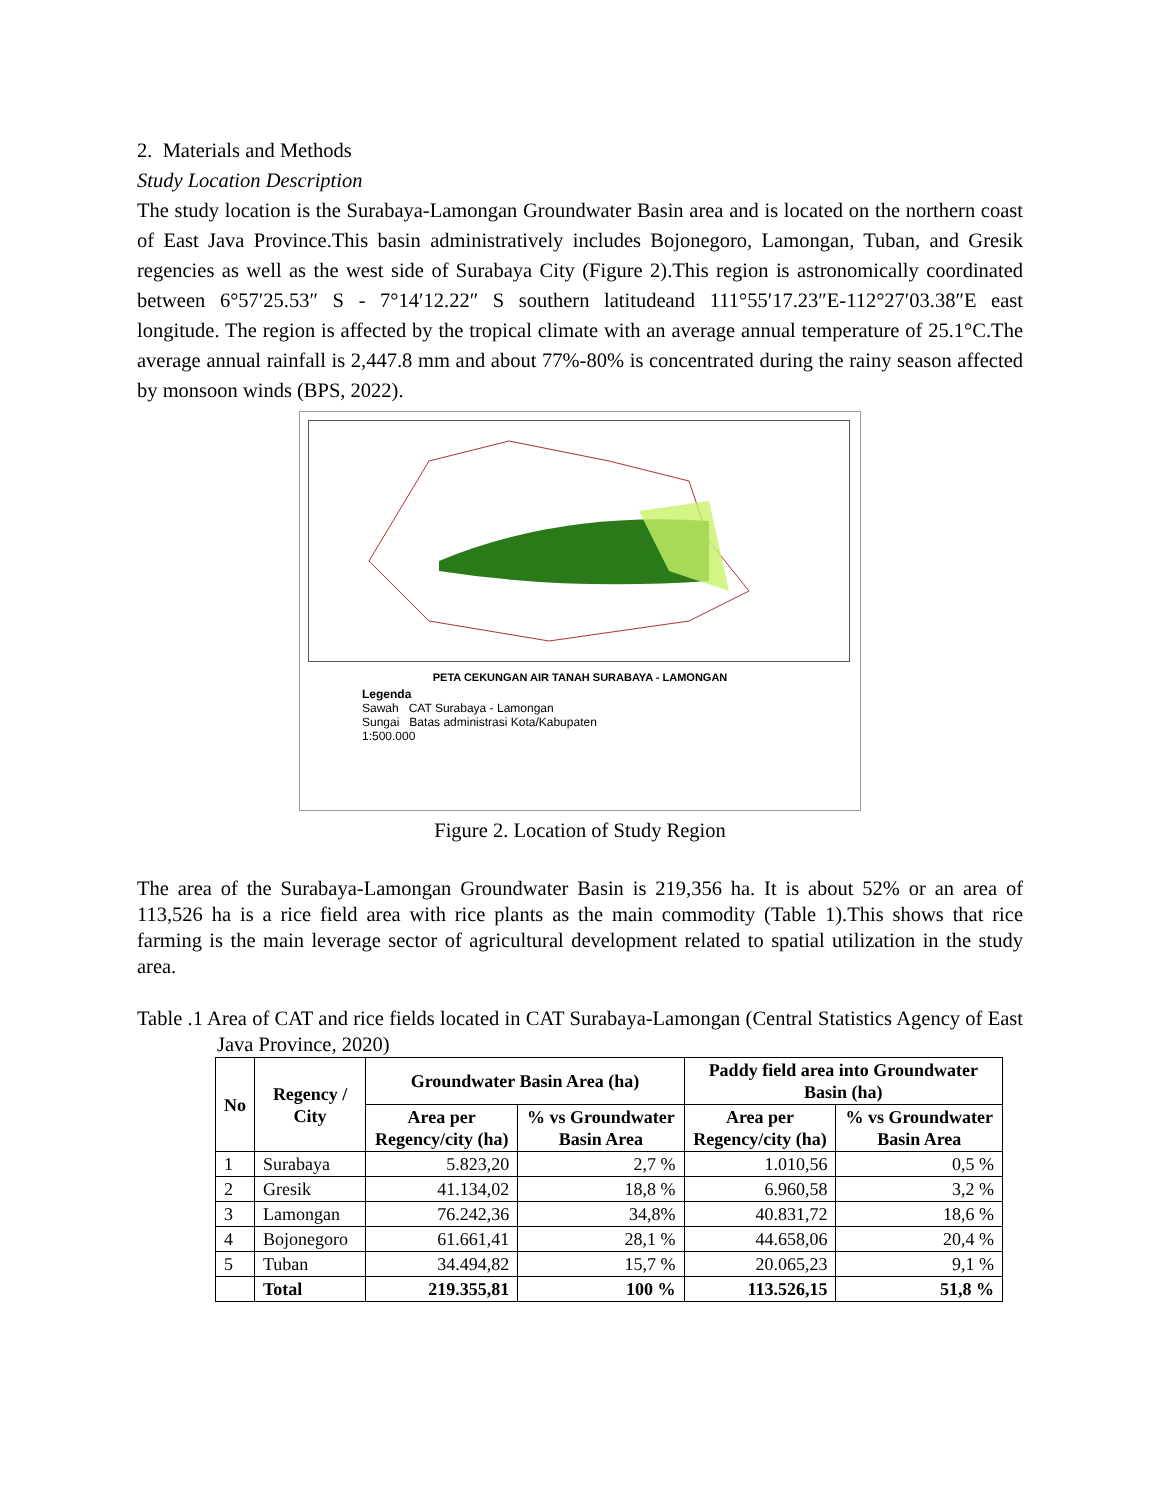2. Materials and Methods
Study Location Description
The study location is the Surabaya-Lamongan Groundwater Basin area and is located on the northern coast of East Java Province.This basin administratively includes Bojonegoro, Lamongan, Tuban, and Gresik regencies as well as the west side of Surabaya City (Figure 2).This region is astronomically coordinated between 6°57′25.53″ S - 7°14′12.22″ S southern latitudeand 111°55′17.23″E-112°27′03.38″E east longitude. The region is affected by the tropical climate with an average annual temperature of 25.1°C.The average annual rainfall is 2,447.8 mm and about 77%-80% is concentrated during the rainy season affected by monsoon winds (BPS, 2022).
PETA CEKUNGAN AIR TANAH SURABAYA - LAMONGAN
Legenda
Sawah CAT Surabaya - Lamongan
Sungai Batas administrasi Kota/Kabupaten
1:500.000
Figure 2. Location of Study Region
The area of the Surabaya-Lamongan Groundwater Basin is 219,356 ha. It is about 52% or an area of 113,526 ha is a rice field area with rice plants as the main commodity (Table 1).This shows that rice farming is the main leverage sector of agricultural development related to spatial utilization in the study area.
Table .1 Area of CAT and rice fields located in CAT Surabaya-Lamongan (Central Statistics Agency of East Java Province, 2020)
| No | Regency / City | Groundwater Basin Area (ha) | | Paddy field area into Groundwater Basin (ha) | |
| --- | --- | --- | --- | --- | --- |
| | | Area per Regency/city (ha) | % vs Groundwater Basin Area | Area per Regency/city (ha) | % vs Groundwater Basin Area |
| 1 | Surabaya | 5.823,20 | 2,7 % | 1.010,56 | 0,5 % |
| 2 | Gresik | 41.134,02 | 18,8 % | 6.960,58 | 3,2 % |
| 3 | Lamongan | 76.242,36 | 34,8% | 40.831,72 | 18,6 % |
| 4 | Bojonegoro | 61.661,41 | 28,1 % | 44.658,06 | 20,4 % |
| 5 | Tuban | 34.494,82 | 15,7 % | 20.065,23 | 9,1 % |
| | Total | 219.355,81 | 100 % | 113.526,15 | 51,8 % |